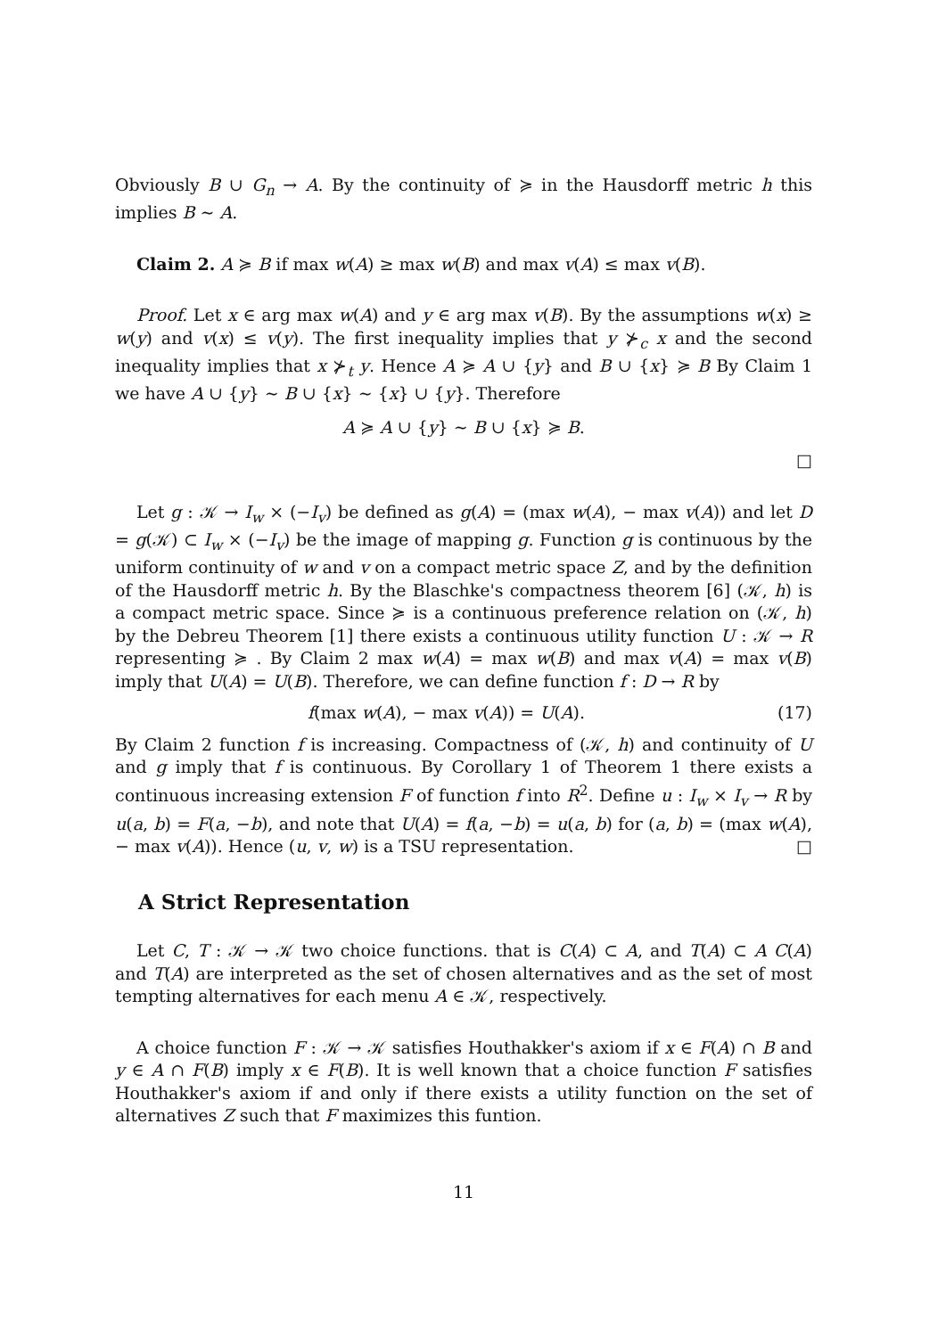Obviously B ∪ G<sub>n</sub> → A. By the continuity of ≽ in the Hausdorff metric h this implies B ∼ A.
Claim 2. A ≽ B if max w(A) ≥ max w(B) and max v(A) ≤ max v(B).
Proof. Let x ∈ arg max w(A) and y ∈ arg max v(B). By the assumptions w(x) ≥ w(y) and v(x) ≤ v(y). The first inequality implies that y ⊁<sub>c</sub> x and the second inequality implies that x ⊁<sub>t</sub> y. Hence A ≽ A ∪ {y} and B ∪ {x} ≽ B By Claim 1 we have A ∪ {y} ∼ B ∪ {x} ∼ {x} ∪ {y}. Therefore
A ≽ A ∪ {y} ∼ B ∪ {x} ≽ B.
□
Let g : 𝒦 → I<sub>w</sub> × (−I<sub>v</sub>) be defined as g(A) = (max w(A), − max v(A)) and let D = g(𝒦) ⊂ I<sub>w</sub> × (−I<sub>v</sub>) be the image of mapping g. Function g is continuous by the uniform continuity of w and v on a compact metric space Z, and by the definition of the Hausdorff metric h. By the Blaschke's compactness theorem [6] (𝒦, h) is a compact metric space. Since ≽ is a continuous preference relation on (𝒦, h) by the Debreu Theorem [1] there exists a continuous utility function U : 𝒦 → R representing ≽ . By Claim 2 max w(A) = max w(B) and max v(A) = max v(B) imply that U(A) = U(B). Therefore, we can define function f : D → R by
f(max w(A), − max v(A)) = U(A). (17)
By Claim 2 function f is increasing. Compactness of (𝒦, h) and continuity of U and g imply that f is continuous. By Corollary 1 of Theorem 1 there exists a continuous increasing extension F of function f into R<sup>2</sup>. Define u : I<sub>w</sub> × I<sub>v</sub> → R by u(a, b) = F(a, −b), and note that U(A) = f(a, −b) = u(a, b) for (a, b) = (max w(A), − max v(A)). Hence (u, v, w) is a TSU representation. □
A Strict Representation
Let C, T : 𝒦 → 𝒦 two choice functions. that is C(A) ⊂ A, and T(A) ⊂ A C(A) and T(A) are interpreted as the set of chosen alternatives and as the set of most tempting alternatives for each menu A ∈ 𝒦, respectively.
A choice function F : 𝒦 → 𝒦 satisfies Houthakker's axiom if x ∈ F(A) ∩ B and y ∈ A ∩ F(B) imply x ∈ F(B). It is well known that a choice function F satisfies Houthakker's axiom if and only if there exists a utility function on the set of alternatives Z such that F maximizes this funtion.
11